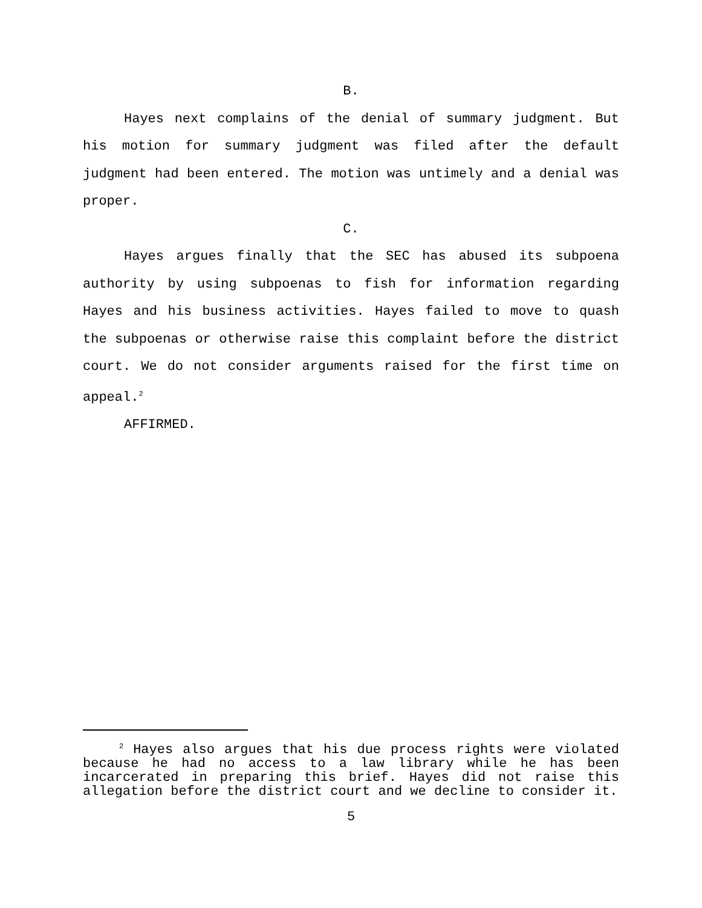B.
Hayes next complains of the denial of summary judgment. But his motion for summary judgment was filed after the default judgment had been entered. The motion was untimely and a denial was proper.
C.
Hayes argues finally that the SEC has abused its subpoena authority by using subpoenas to fish for information regarding Hayes and his business activities. Hayes failed to move to quash the subpoenas or otherwise raise this complaint before the district court. We do not consider arguments raised for the first time on appeal.<sup>2</sup>
AFFIRMED.
<sup>2</sup> Hayes also argues that his due process rights were violated because he had no access to a law library while he has been incarcerated in preparing this brief. Hayes did not raise this allegation before the district court and we decline to consider it.
5